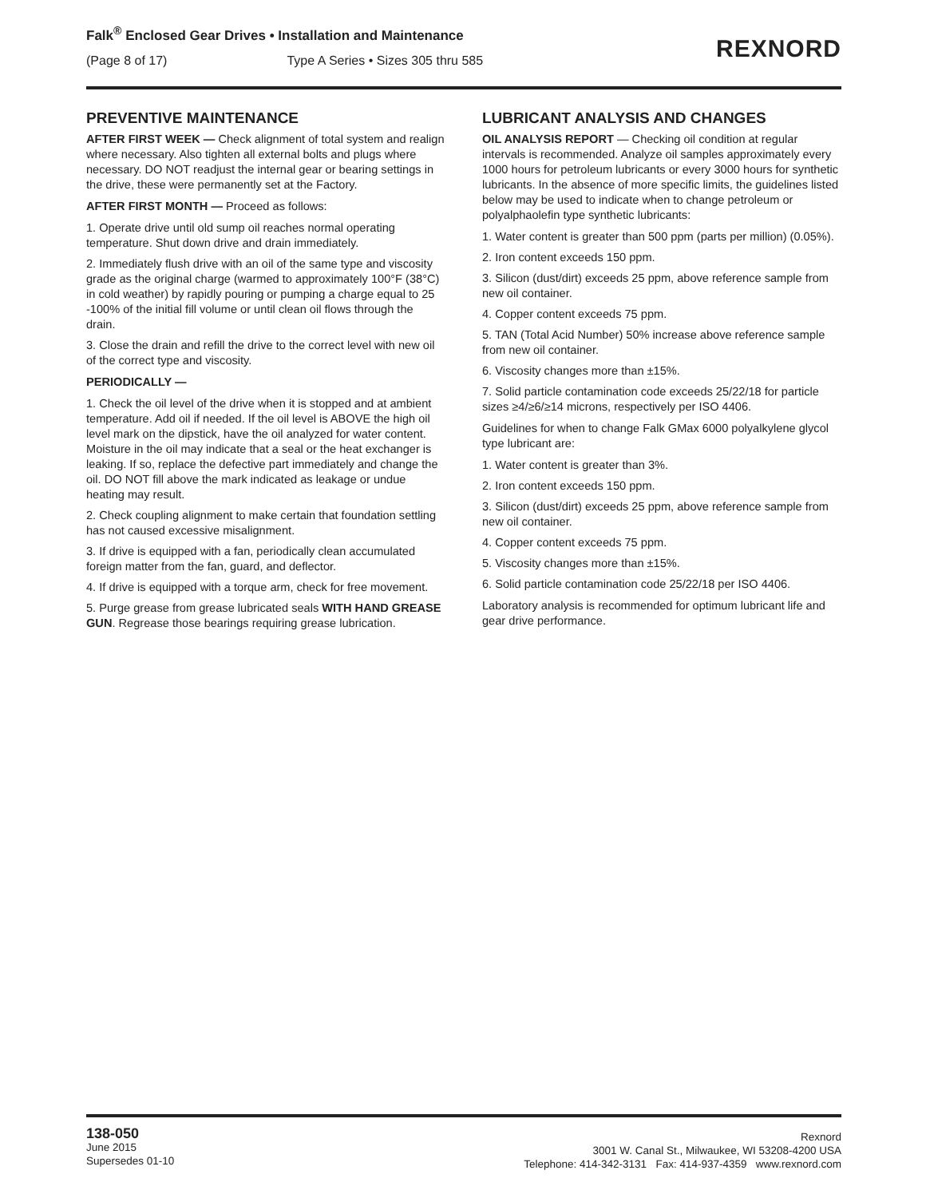Falk<sup>®</sup> Enclosed Gear Drives • Installation and Maintenance
(Page 8 of 17) Type A Series • Sizes 305 thru 585
REXNORD
PREVENTIVE MAINTENANCE
AFTER FIRST WEEK — Check alignment of total system and realign where necessary. Also tighten all external bolts and plugs where necessary. DO NOT readjust the internal gear or bearing settings in the drive, these were permanently set at the Factory.
AFTER FIRST MONTH — Proceed as follows:
1. Operate drive until old sump oil reaches normal operating temperature. Shut down drive and drain immediately.
2. Immediately flush drive with an oil of the same type and viscosity grade as the original charge (warmed to approximately 100°F (38°C) in cold weather) by rapidly pouring or pumping a charge equal to 25 -100% of the initial fill volume or until clean oil flows through the drain.
3. Close the drain and refill the drive to the correct level with new oil of the correct type and viscosity.
PERIODICALLY —
1. Check the oil level of the drive when it is stopped and at ambient temperature. Add oil if needed. If the oil level is ABOVE the high oil level mark on the dipstick, have the oil analyzed for water content. Moisture in the oil may indicate that a seal or the heat exchanger is leaking. If so, replace the defective part immediately and change the oil. DO NOT fill above the mark indicated as leakage or undue heating may result.
2. Check coupling alignment to make certain that foundation settling has not caused excessive misalignment.
3. If drive is equipped with a fan, periodically clean accumulated foreign matter from the fan, guard, and deflector.
4. If drive is equipped with a torque arm, check for free movement.
5. Purge grease from grease lubricated seals WITH HAND GREASE GUN. Regrease those bearings requiring grease lubrication.
LUBRICANT ANALYSIS AND CHANGES
OIL ANALYSIS REPORT — Checking oil condition at regular intervals is recommended. Analyze oil samples approximately every 1000 hours for petroleum lubricants or every 3000 hours for synthetic lubricants. In the absence of more specific limits, the guidelines listed below may be used to indicate when to change petroleum or polyalphaolefin type synthetic lubricants:
1. Water content is greater than 500 ppm (parts per million) (0.05%).
2. Iron content exceeds 150 ppm.
3. Silicon (dust/dirt) exceeds 25 ppm, above reference sample from new oil container.
4. Copper content exceeds 75 ppm.
5. TAN (Total Acid Number) 50% increase above reference sample from new oil container.
6. Viscosity changes more than ±15%.
7. Solid particle contamination code exceeds 25/22/18 for particle sizes ≥4/≥6/≥14 microns, respectively per ISO 4406.
Guidelines for when to change Falk GMax 6000 polyalkylene glycol type lubricant are:
1. Water content is greater than 3%.
2. Iron content exceeds 150 ppm.
3. Silicon (dust/dirt) exceeds 25 ppm, above reference sample from new oil container.
4. Copper content exceeds 75 ppm.
5. Viscosity changes more than ±15%.
6. Solid particle contamination code 25/22/18 per ISO 4406.
Laboratory analysis is recommended for optimum lubricant life and gear drive performance.
138-050
June 2015
Supersedes 01-10
Rexnord
3001 W. Canal St., Milwaukee, WI 53208-4200 USA
Telephone: 414-342-3131 Fax: 414-937-4359 www.rexnord.com